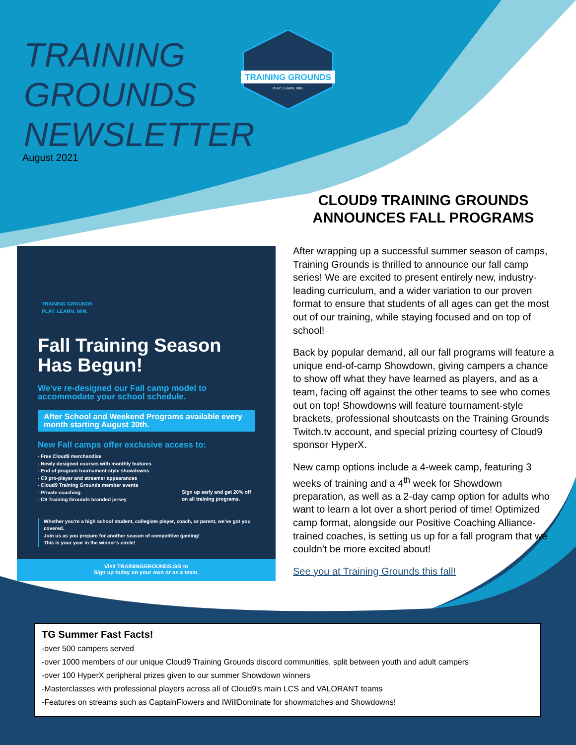TRAINING
GROUNDS
NEWSLETTER
August 2021
TRAINING GROUNDS
PLAY. LEARN. WIN.
CLOUD9 TRAINING GROUNDS ANNOUNCES FALL PROGRAMS
After wrapping up a successful summer season of camps, Training Grounds is thrilled to announce our fall camp series! We are excited to present entirely new, industry-leading curriculum, and a wider variation to our proven format to ensure that students of all ages can get the most out of our training, while staying focused and on top of school!
Back by popular demand, all our fall programs will feature a unique end-of-camp Showdown, giving campers a chance to show off what they have learned as players, and as a team, facing off against the other teams to see who comes out on top! Showdowns will feature tournament-style brackets, professional shoutcasts on the Training Grounds Twitch.tv account, and special prizing courtesy of Cloud9 sponsor HyperX.
New camp options include a 4-week camp, featuring 3 weeks of training and a 4<sup>th</sup> week for Showdown preparation, as well as a 2-day camp option for adults who want to learn a lot over a short period of time! Optimized camp format, alongside our Positive Coaching Alliance-trained coaches, is setting us up for a fall program that we couldn't be more excited about!
See you at Training Grounds this fall!
TRAINING GROUNDS
PLAY. LEARN. WIN.
Fall Training Season Has Begun!
We've re-designed our Fall camp model to accommodate your school schedule.
After School and Weekend Programs available every month starting August 30th.
New Fall camps offer exclusive access to:
- Free Cloud9 merchandise
- Newly designed courses with monthly features
- End of program tournament-style showdowns
- C9 pro-player and streamer appearances
- Cloud9 Training Grounds member events
- Private coaching
- C9 Training Grounds branded jersey
Sign up early and get 20% off on all training programs.
Whether you're a high school student, collegiate player, coach, or parent, we've got you covered.
Join us as you prepare for another season of competitive gaming!
This is your year in the winner's circle!
Visit TRAININGGROUNDS.GG to
Sign up today on your own or as a team.
TG Summer Fast Facts!
-over 500 campers served
-over 1000 members of our unique Cloud9 Training Grounds discord communities, split between youth and adult campers
-over 100 HyperX peripheral prizes given to our summer Showdown winners
-Masterclasses with professional players across all of Cloud9's main LCS and VALORANT teams
-Features on streams such as CaptainFlowers and IWillDominate for showmatches and Showdowns!